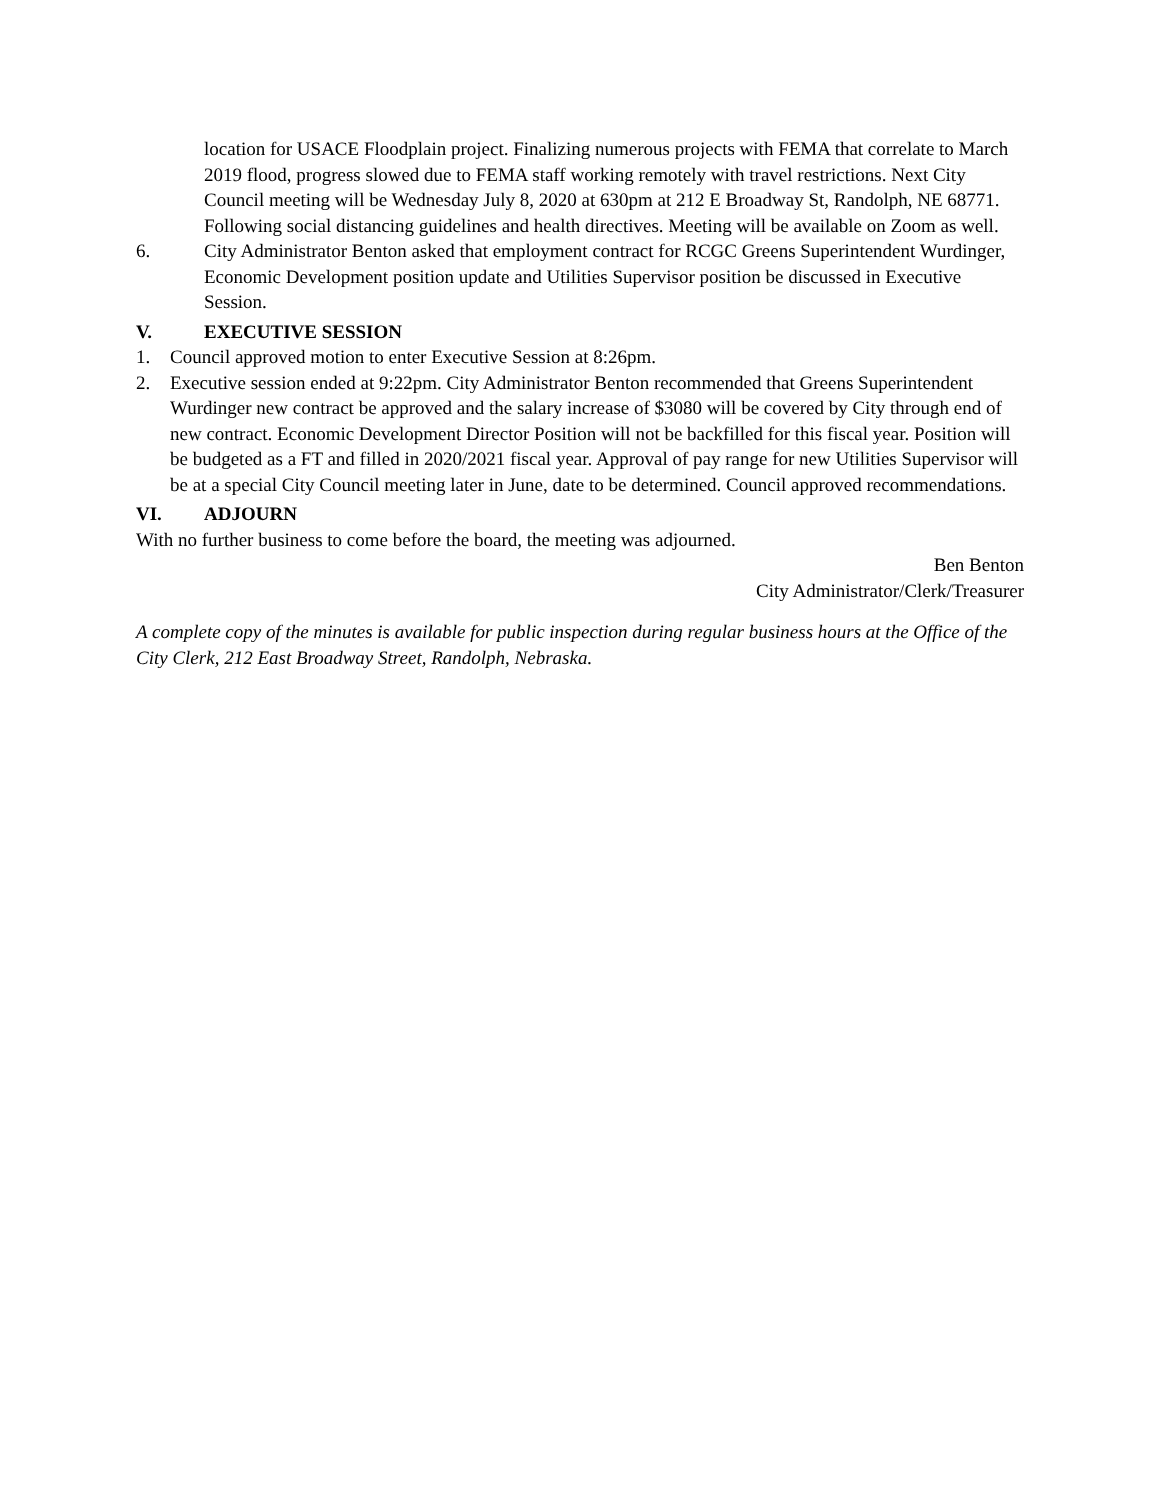location for USACE Floodplain project. Finalizing numerous projects with FEMA that correlate to March 2019 flood, progress slowed due to FEMA staff working remotely with travel restrictions. Next City Council meeting will be Wednesday July 8, 2020 at 630pm at 212 E Broadway St, Randolph, NE 68771. Following social distancing guidelines and health directives. Meeting will be available on Zoom as well.
6. City Administrator Benton asked that employment contract for RCGC Greens Superintendent Wurdinger, Economic Development position update and Utilities Supervisor position be discussed in Executive Session.
V. EXECUTIVE SESSION
1. Council approved motion to enter Executive Session at 8:26pm.
2. Executive session ended at 9:22pm. City Administrator Benton recommended that Greens Superintendent Wurdinger new contract be approved and the salary increase of $3080 will be covered by City through end of new contract. Economic Development Director Position will not be backfilled for this fiscal year. Position will be budgeted as a FT and filled in 2020/2021 fiscal year. Approval of pay range for new Utilities Supervisor will be at a special City Council meeting later in June, date to be determined. Council approved recommendations.
VI. ADJOURN
With no further business to come before the board, the meeting was adjourned.
Ben Benton
City Administrator/Clerk/Treasurer
A complete copy of the minutes is available for public inspection during regular business hours at the Office of the City Clerk, 212 East Broadway Street, Randolph, Nebraska.